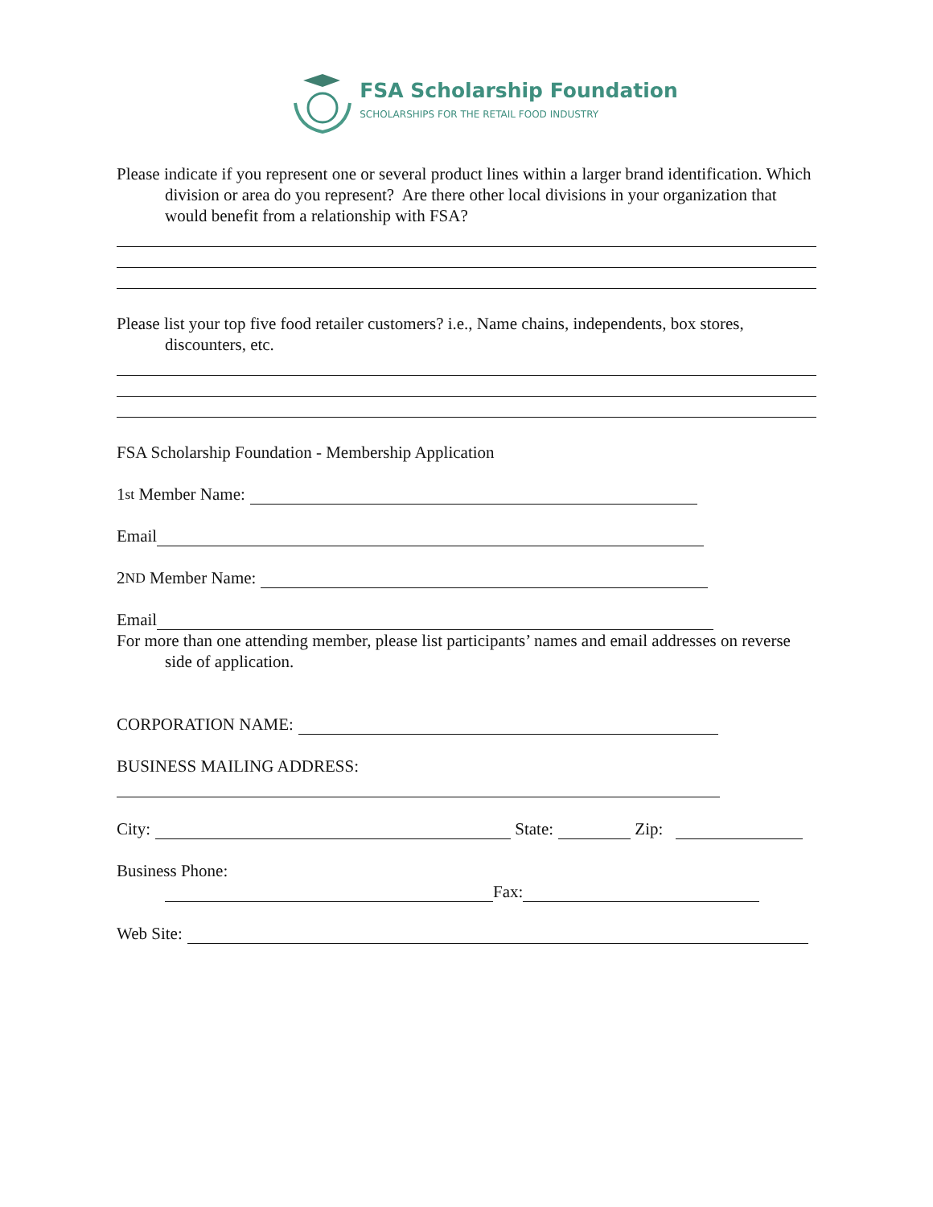FSA Scholarship Foundation
SCHOLARSHIPS FOR THE RETAIL FOOD INDUSTRY
Please indicate if you represent one or several product lines within a larger brand identification. Which division or area do you represent? Are there other local divisions in your organization that would benefit from a relationship with FSA?
Please list your top five food retailer customers? i.e., Name chains, independents, box stores, discounters, etc.
FSA Scholarship Foundation - Membership Application
1<sup>st</sup> Member Name:
Email
2<sup>ND</sup> Member Name:
Email
For more than one attending member, please list participants’ names and email addresses on reverse side of application.
CORPORATION NAME:
BUSINESS MAILING ADDRESS:
City: State: Zip:
Business Phone:
Fax:
Web Site: